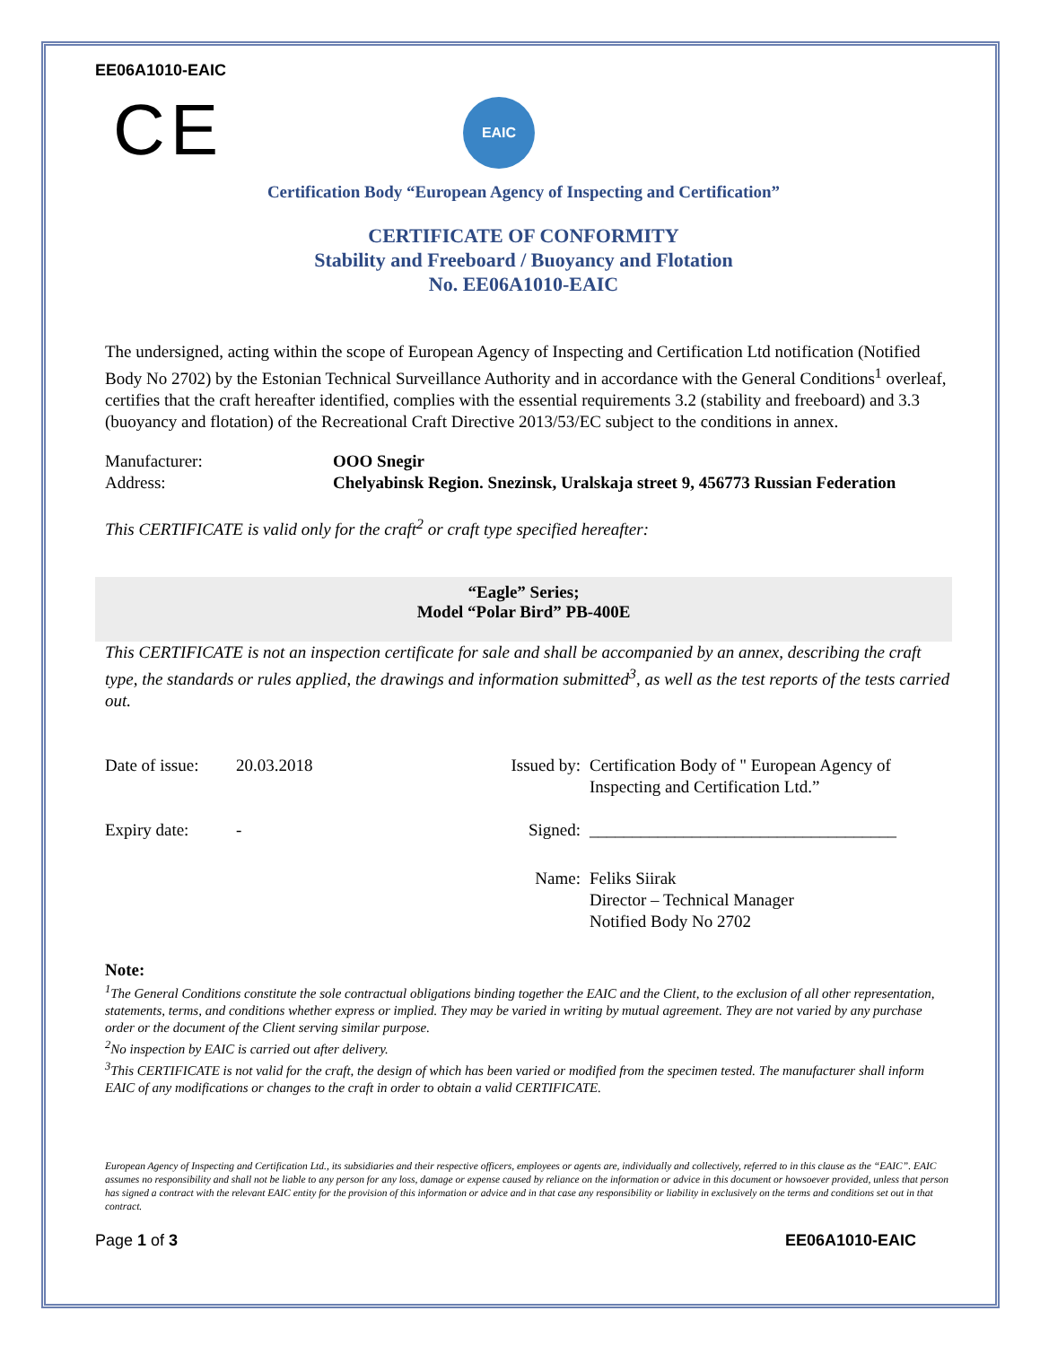EE06A1010-EAIC
CE
EAIC
Certification Body “European Agency of Inspecting and Certification”
CERTIFICATE OF CONFORMITY
Stability and Freeboard / Buoyancy and Flotation
No. EE06A1010-EAIC
The undersigned, acting within the scope of European Agency of Inspecting and Certification Ltd notification (Notified Body No 2702) by the Estonian Technical Surveillance Authority and in accordance with the General Conditions<sup>1</sup> overleaf, certifies that the craft hereafter identified, complies with the essential requirements 3.2 (stability and freeboard) and 3.3 (buoyancy and flotation) of the Recreational Craft Directive 2013/53/EC subject to the conditions in annex.
Manufacturer: OOO Snegir
Address: Chelyabinsk Region. Snezinsk, Uralskaja street 9, 456773 Russian Federation
This CERTIFICATE is valid only for the craft<sup>2</sup> or craft type specified hereafter:
“Eagle” Series;
Model “Polar Bird” PB-400E
This CERTIFICATE is not an inspection certificate for sale and shall be accompanied by an annex, describing the craft type, the standards or rules applied, the drawings and information submitted<sup>3</sup>, as well as the test reports of the tests carried out.
Date of issue:
20.03.2018
Expiry date:
-
Issued by:
Certification Body of " European Agency of Inspecting and Certification Ltd.”
Signed: ____________________________________
Name: Feliks Siirak
Director – Technical Manager
Notified Body No 2702
Note:
<sup>1</sup> The General Conditions constitute the sole contractual obligations binding together the EAIC and the Client, to the exclusion of all other representation, statements, terms, and conditions whether express or implied. They may be varied in writing by mutual agreement. They are not varied by any purchase order or the document of the Client serving similar purpose.
<sup>2</sup> No inspection by EAIC is carried out after delivery.
<sup>3</sup> This CERTIFICATE is not valid for the craft, the design of which has been varied or modified from the specimen tested. The manufacturer shall inform EAIC of any modifications or changes to the craft in order to obtain a valid CERTIFICATE.
European Agency of Inspecting and Certification Ltd., its subsidiaries and their respective officers, employees or agents are, individually and collectively, referred to in this clause as the “EAIC”. EAIC assumes no responsibility and shall not be liable to any person for any loss, damage or expense caused by reliance on the information or advice in this document or howsoever provided, unless that person has signed a contract with the relevant EAIC entity for the provision of this information or advice and in that case any responsibility or liability in exclusively on the terms and conditions set out in that contract.
Page 1 of 3 EE06A1010-EAIC